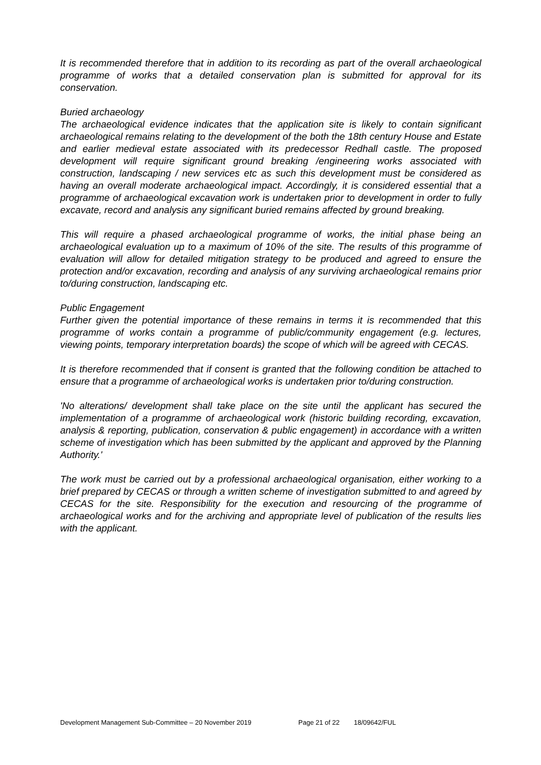It is recommended therefore that in addition to its recording as part of the overall archaeological programme of works that a detailed conservation plan is submitted for approval for its conservation.
Buried archaeology
The archaeological evidence indicates that the application site is likely to contain significant archaeological remains relating to the development of the both the 18th century House and Estate and earlier medieval estate associated with its predecessor Redhall castle. The proposed development will require significant ground breaking /engineering works associated with construction, landscaping / new services etc as such this development must be considered as having an overall moderate archaeological impact. Accordingly, it is considered essential that a programme of archaeological excavation work is undertaken prior to development in order to fully excavate, record and analysis any significant buried remains affected by ground breaking.
This will require a phased archaeological programme of works, the initial phase being an archaeological evaluation up to a maximum of 10% of the site. The results of this programme of evaluation will allow for detailed mitigation strategy to be produced and agreed to ensure the protection and/or excavation, recording and analysis of any surviving archaeological remains prior to/during construction, landscaping etc.
Public Engagement
Further given the potential importance of these remains in terms it is recommended that this programme of works contain a programme of public/community engagement (e.g. lectures, viewing points, temporary interpretation boards) the scope of which will be agreed with CECAS.
It is therefore recommended that if consent is granted that the following condition be attached to ensure that a programme of archaeological works is undertaken prior to/during construction.
'No alterations/ development shall take place on the site until the applicant has secured the implementation of a programme of archaeological work (historic building recording, excavation, analysis & reporting, publication, conservation & public engagement) in accordance with a written scheme of investigation which has been submitted by the applicant and approved by the Planning Authority.'
The work must be carried out by a professional archaeological organisation, either working to a brief prepared by CECAS or through a written scheme of investigation submitted to and agreed by CECAS for the site. Responsibility for the execution and resourcing of the programme of archaeological works and for the archiving and appropriate level of publication of the results lies with the applicant.
Development Management Sub-Committee – 20 November 2019 Page 21 of 22 18/09642/FUL